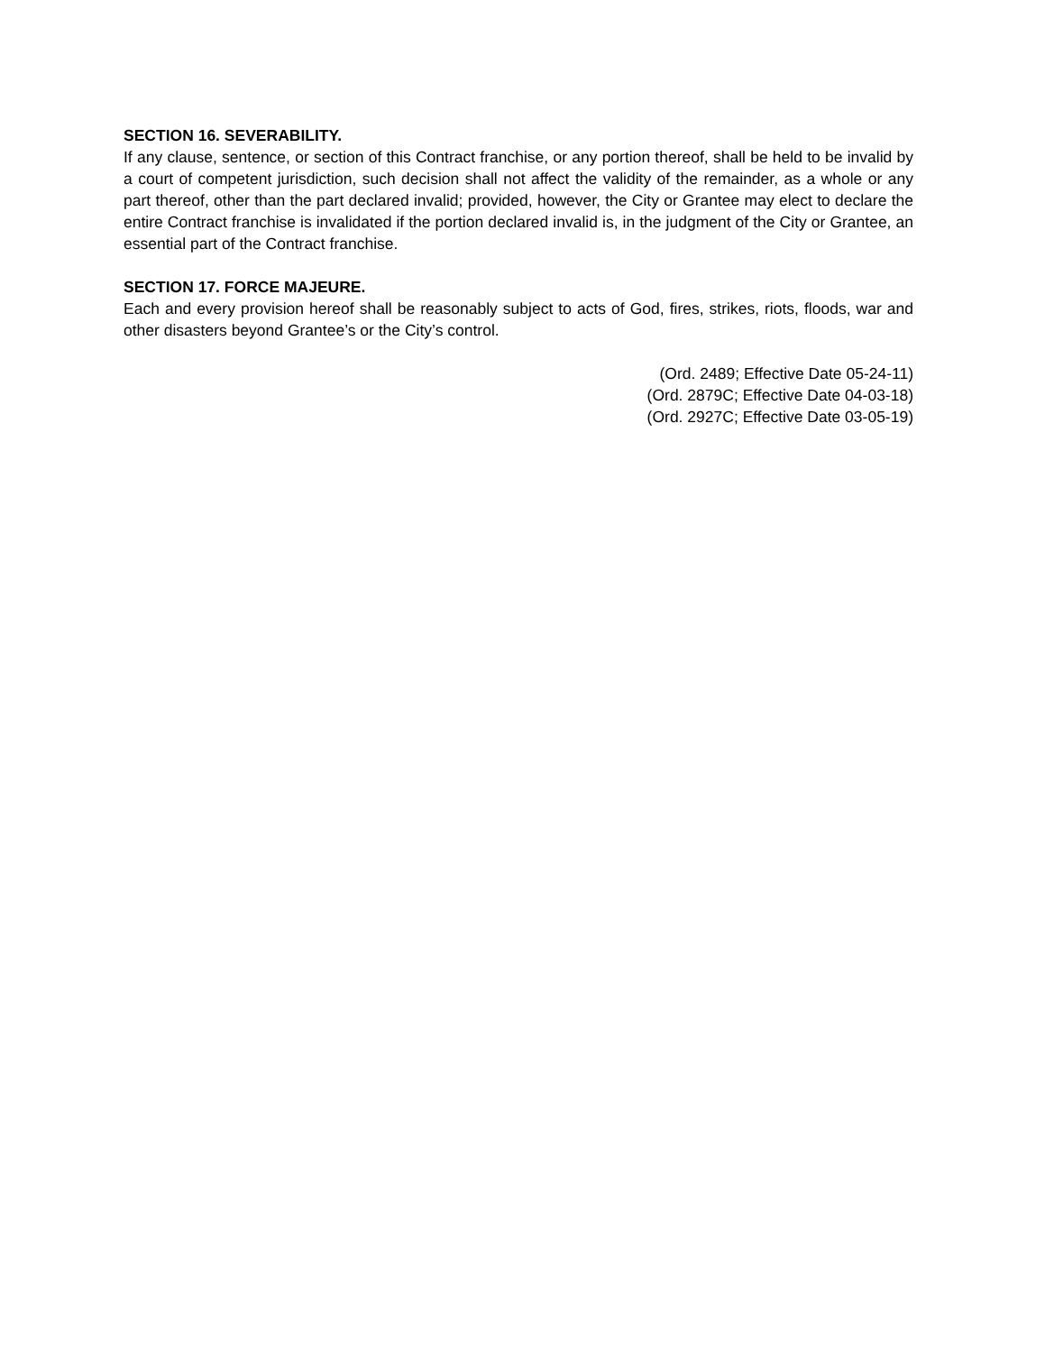SECTION 16. SEVERABILITY.
If any clause, sentence, or section of this Contract franchise, or any portion thereof, shall be held to be invalid by a court of competent jurisdiction, such decision shall not affect the validity of the remainder, as a whole or any part thereof, other than the part declared invalid; provided, however, the City or Grantee may elect to declare the entire Contract franchise is invalidated if the portion declared invalid is, in the judgment of the City or Grantee, an essential part of the Contract franchise.
SECTION 17. FORCE MAJEURE.
Each and every provision hereof shall be reasonably subject to acts of God, fires, strikes, riots, floods, war and other disasters beyond Grantee’s or the City’s control.
(Ord. 2489; Effective Date 05-24-11)
(Ord. 2879C; Effective Date 04-03-18)
(Ord. 2927C; Effective Date 03-05-19)